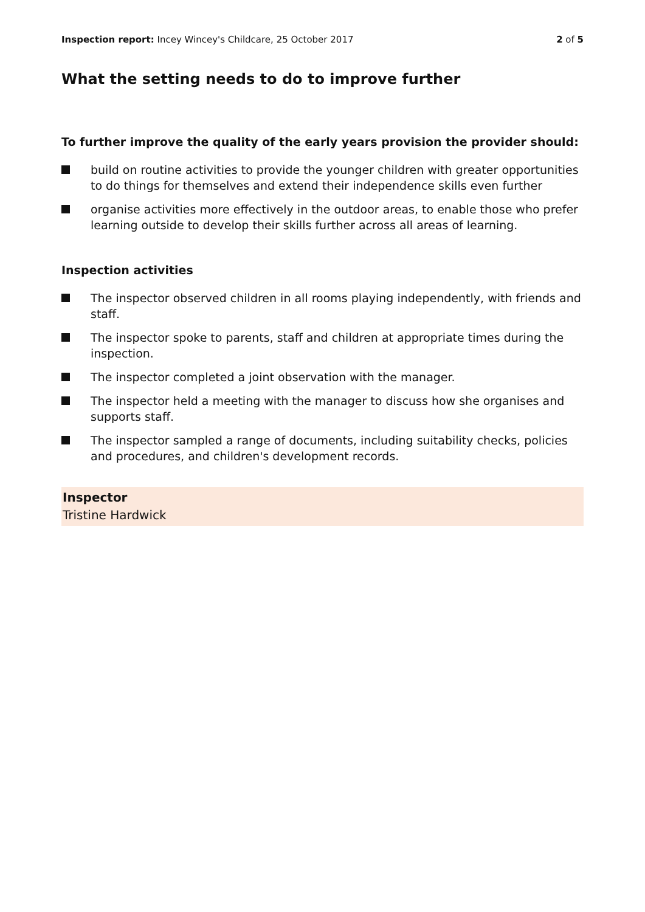Inspection report: Incey Wincey's Childcare, 25 October 2017
2 of 5
What the setting needs to do to improve further
To further improve the quality of the early years provision the provider should:
build on routine activities to provide the younger children with greater opportunities to do things for themselves and extend their independence skills even further
organise activities more effectively in the outdoor areas, to enable those who prefer learning outside to develop their skills further across all areas of learning.
Inspection activities
The inspector observed children in all rooms playing independently, with friends and staff.
The inspector spoke to parents, staff and children at appropriate times during the inspection.
The inspector completed a joint observation with the manager.
The inspector held a meeting with the manager to discuss how she organises and supports staff.
The inspector sampled a range of documents, including suitability checks, policies and procedures, and children's development records.
Inspector
Tristine Hardwick